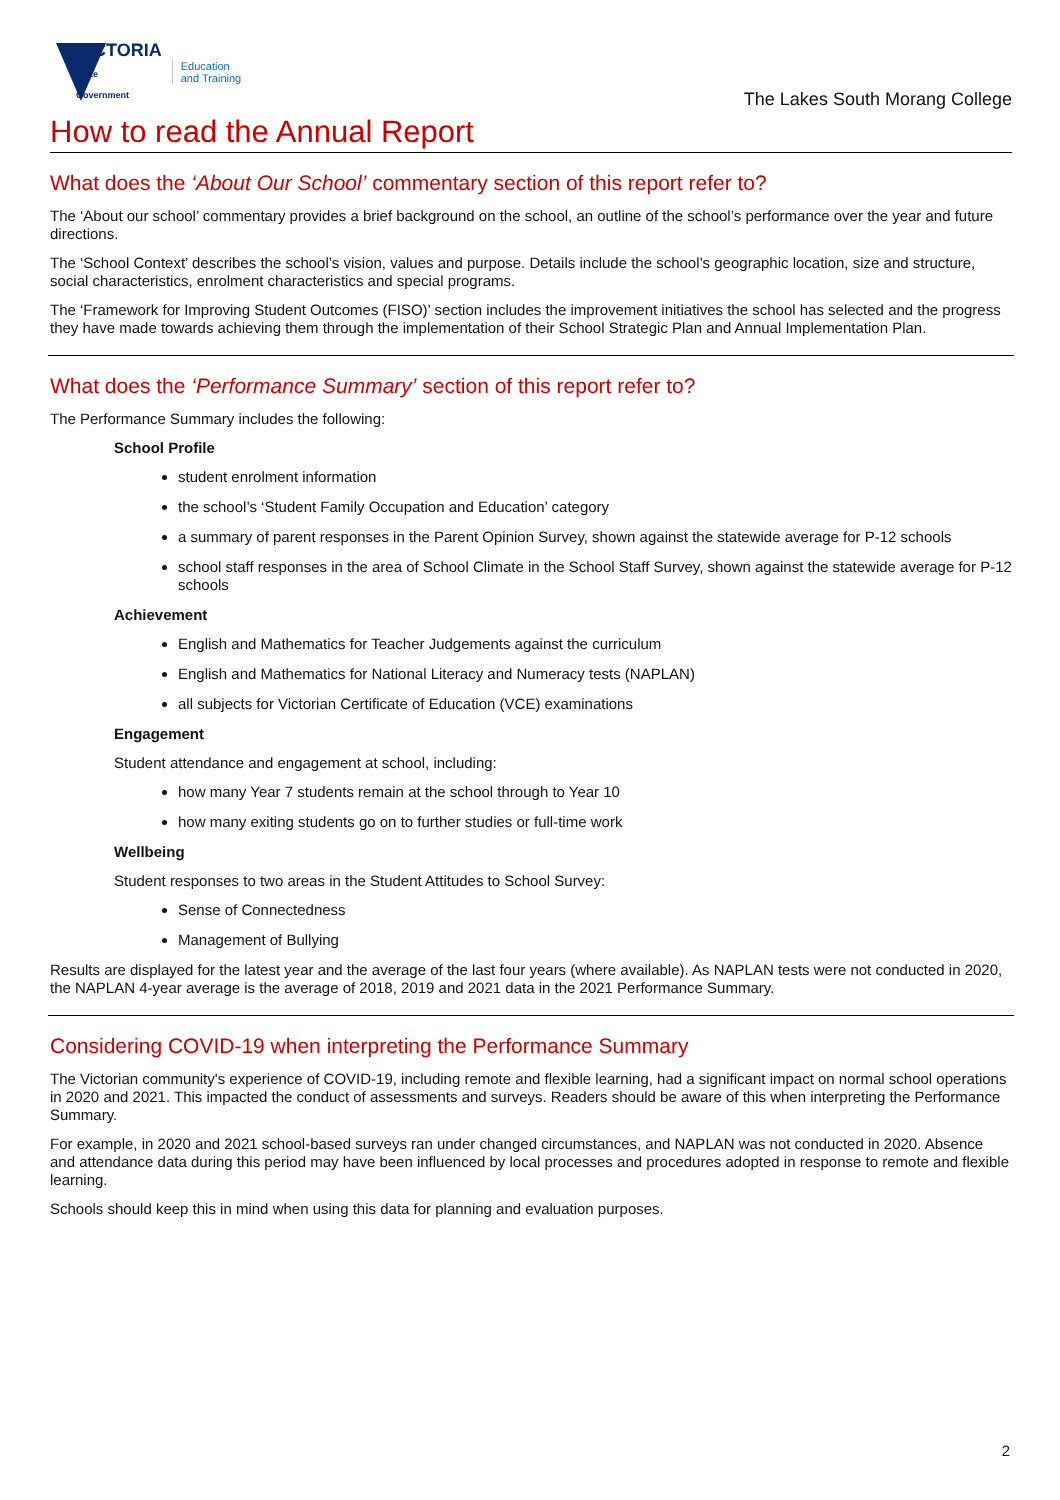VICTORIA
State
Government
Education
and Training
The Lakes South Morang College
How to read the Annual Report
What does the ‘About Our School’ commentary section of this report refer to?
The ‘About our school’ commentary provides a brief background on the school, an outline of the school’s performance over the year and future directions.
The ‘School Context’ describes the school’s vision, values and purpose. Details include the school’s geographic location, size and structure, social characteristics, enrolment characteristics and special programs.
The ‘Framework for Improving Student Outcomes (FISO)’ section includes the improvement initiatives the school has selected and the progress they have made towards achieving them through the implementation of their School Strategic Plan and Annual Implementation Plan.
What does the ‘Performance Summary’ section of this report refer to?
The Performance Summary includes the following:
School Profile
student enrolment information
the school’s ‘Student Family Occupation and Education’ category
a summary of parent responses in the Parent Opinion Survey, shown against the statewide average for P-12 schools
school staff responses in the area of School Climate in the School Staff Survey, shown against the statewide average for P-12 schools
Achievement
English and Mathematics for Teacher Judgements against the curriculum
English and Mathematics for National Literacy and Numeracy tests (NAPLAN)
all subjects for Victorian Certificate of Education (VCE) examinations
Engagement
Student attendance and engagement at school, including:
how many Year 7 students remain at the school through to Year 10
how many exiting students go on to further studies or full-time work
Wellbeing
Student responses to two areas in the Student Attitudes to School Survey:
Sense of Connectedness
Management of Bullying
Results are displayed for the latest year and the average of the last four years (where available). As NAPLAN tests were not conducted in 2020, the NAPLAN 4-year average is the average of 2018, 2019 and 2021 data in the 2021 Performance Summary.
Considering COVID-19 when interpreting the Performance Summary
The Victorian community's experience of COVID-19, including remote and flexible learning, had a significant impact on normal school operations in 2020 and 2021. This impacted the conduct of assessments and surveys. Readers should be aware of this when interpreting the Performance Summary.
For example, in 2020 and 2021 school-based surveys ran under changed circumstances, and NAPLAN was not conducted in 2020. Absence and attendance data during this period may have been influenced by local processes and procedures adopted in response to remote and flexible learning.
Schools should keep this in mind when using this data for planning and evaluation purposes.
2